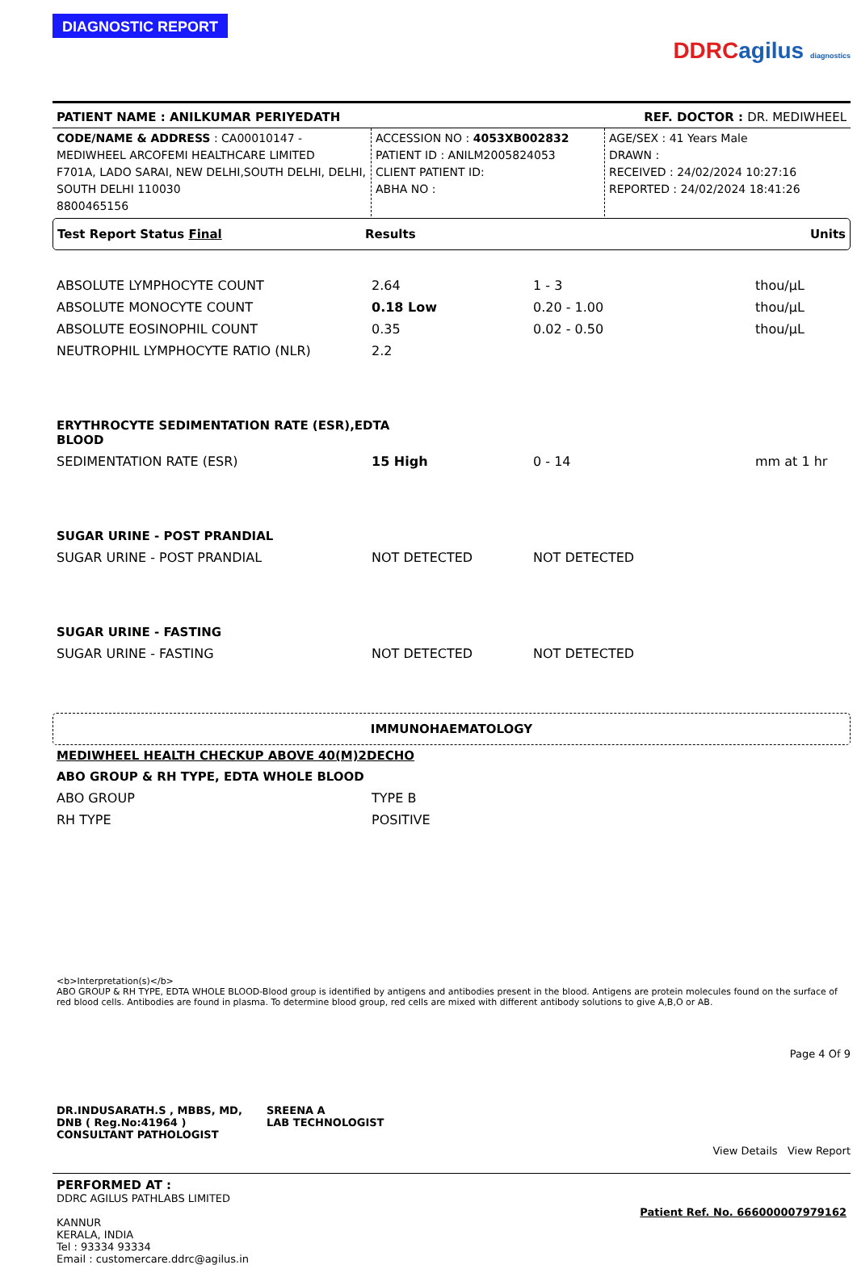DIAGNOSTIC REPORT
DDRC agilus diagnostics
PATIENT NAME : ANILKUMAR PERIYEDATH REF. DOCTOR : DR. MEDIWHEEL
CODE/NAME & ADDRESS : CA00010147 -
MEDIWHEEL ARCOFEMI HEALTHCARE LIMITED
F701A, LADO SARAI, NEW DELHI,SOUTH DELHI, DELHI,
SOUTH DELHI 110030
8800465156
ACCESSION NO : 4053XB002832
PATIENT ID : ANILM2005824053
CLIENT PATIENT ID:
ABHA NO :
AGE/SEX : 41 Years Male
DRAWN :
RECEIVED : 24/02/2024 10:27:16
REPORTED : 24/02/2024 18:41:26
Test Report Status Final Results Units
| ABSOLUTE LYMPHOCYTE COUNT | 2.64 | 1 - 3 | thou/µL |
| ABSOLUTE MONOCYTE COUNT | 0.18 Low | 0.20 - 1.00 | thou/µL |
| ABSOLUTE EOSINOPHIL COUNT | 0.35 | 0.02 - 0.50 | thou/µL |
| NEUTROPHIL LYMPHOCYTE RATIO (NLR) | 2.2 | | |
| ERYTHROCYTE SEDIMENTATION RATE (ESR),EDTA BLOOD | | | |
| SEDIMENTATION RATE (ESR) | 15 High | 0 - 14 | mm at 1 hr |
| SUGAR URINE - POST PRANDIAL | | | |
| SUGAR URINE - POST PRANDIAL | NOT DETECTED | NOT DETECTED | |
| SUGAR URINE - FASTING | | | |
| SUGAR URINE - FASTING | NOT DETECTED | NOT DETECTED | |
IMMUNOHAEMATOLOGY
| MEDIWHEEL HEALTH CHECKUP ABOVE 40(M)2DECHO | |
| ABO GROUP & RH TYPE, EDTA WHOLE BLOOD | |
| ABO GROUP | TYPE B |
| RH TYPE | POSITIVE |
<b>Interpretation(s)</b>
ABO GROUP & RH TYPE, EDTA WHOLE BLOOD-Blood group is identified by antigens and antibodies present in the blood. Antigens are protein molecules found on the surface of red blood cells. Antibodies are found in plasma. To determine blood group, red cells are mixed with different antibody solutions to give A,B,O or AB.
DR.INDUSARATH.S , MBBS, MD, DNB ( Reg.No:41964 )
CONSULTANT PATHOLOGIST
SREENA A
LAB TECHNOLOGIST
Page 4 Of 9
View Details View Report
PERFORMED AT :
DDRC AGILUS PATHLABS LIMITED
KANNUR
KERALA, INDIA
Tel : 93334 93334
Email : customercare.ddrc@agilus.in
Patient Ref. No. 666000007979162